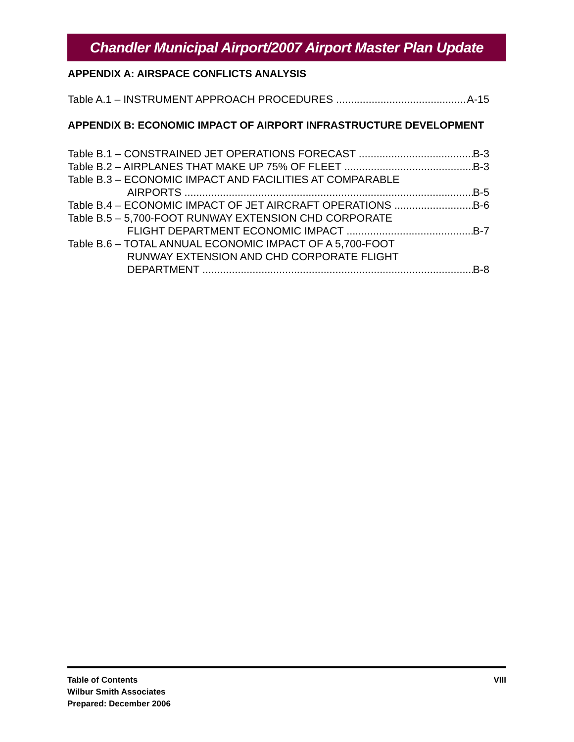Chandler Municipal Airport/2007 Airport Master Plan Update
APPENDIX A: AIRSPACE CONFLICTS ANALYSIS
Table A.1 – INSTRUMENT APPROACH PROCEDURES A-15
APPENDIX B: ECONOMIC IMPACT OF AIRPORT INFRASTRUCTURE DEVELOPMENT
Table B.1 – CONSTRAINED JET OPERATIONS FORECAST B-3
Table B.2 – AIRPLANES THAT MAKE UP 75% OF FLEET B-3
Table B.3 – ECONOMIC IMPACT AND FACILITIES AT COMPARABLE
AIRPORTS B-5
Table B.4 – ECONOMIC IMPACT OF JET AIRCRAFT OPERATIONS B-6
Table B.5 – 5,700-FOOT RUNWAY EXTENSION CHD CORPORATE
FLIGHT DEPARTMENT ECONOMIC IMPACT B-7
Table B.6 – TOTAL ANNUAL ECONOMIC IMPACT OF A 5,700-FOOT
RUNWAY EXTENSION AND CHD CORPORATE FLIGHT
DEPARTMENT B-8
Table of Contents
Wilbur Smith Associates
Prepared: December 2006
VIII